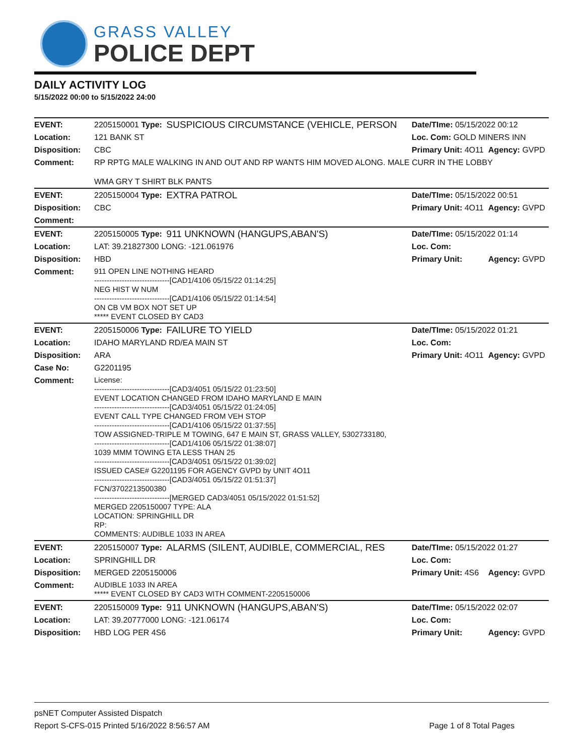GRASS VALLEY
POLICE DEPT
DAILY ACTIVITY LOG
5/15/2022 00:00 to 5/15/2022 24:00
| EVENT: | 2205150001 Type: | SUSPICIOUS CIRCUMSTANCE (VEHICLE, PERSON | Date/TIme: 05/15/2022 00:12 | |
| Location: | 121 BANK ST | | Loc. Com: GOLD MINERS INN | |
| Disposition: | CBC | | Primary Unit: 4O11 | Agency: GVPD |
| Comment: | RP RPTG MALE WALKING IN AND OUT AND RP WANTS HIM MOVED ALONG. MALE CURR IN THE LOBBY WMA GRY T SHIRT BLK PANTS | | | |
| EVENT: | 2205150004 Type: | EXTRA PATROL | Date/TIme: 05/15/2022 00:51 | |
| Disposition: | CBC | | Primary Unit: 4O11 | Agency: GVPD |
| Comment: | | | | |
| EVENT: | 2205150005 Type: | 911 UNKNOWN (HANGUPS,ABAN'S) | Date/TIme: 05/15/2022 01:14 | |
| Location: | LAT: 39.21827300 LONG: -121.061976 | | Loc. Com: | |
| Disposition: | HBD | | Primary Unit: | Agency: GVPD |
| Comment: | 911 OPEN LINE NOTHING HEARD ------------------------------[CAD1/4106 05/15/22 01:14:25] NEG HIST W NUM ------------------------------[CAD1/4106 05/15/22 01:14:54] ON CB VM BOX NOT SET UP ***** EVENT CLOSED BY CAD3 | | | |
| EVENT: | 2205150006 Type: | FAILURE TO YIELD | Date/TIme: 05/15/2022 01:21 | |
| Location: | IDAHO MARYLAND RD/EA MAIN ST | | Loc. Com: | |
| Disposition: | ARA | | Primary Unit: 4O11 | Agency: GVPD |
| Case No: | G2201195 | | | |
| Comment: | License: ------------------------------[CAD3/4051 05/15/22 01:23:50] EVENT LOCATION CHANGED FROM IDAHO MARYLAND E MAIN ------------------------------[CAD3/4051 05/15/22 01:24:05] EVENT CALL TYPE CHANGED FROM VEH STOP ------------------------------[CAD1/4106 05/15/22 01:37:55] TOW ASSIGNED-TRIPLE M TOWING, 647 E MAIN ST, GRASS VALLEY, 5302733180, ------------------------------[CAD1/4106 05/15/22 01:38:07] 1039 MMM TOWING ETA LESS THAN 25 ------------------------------[CAD3/4051 05/15/22 01:39:02] ISSUED CASE# G2201195 FOR AGENCY GVPD by UNIT 4O11 ------------------------------[CAD3/4051 05/15/22 01:51:37] FCN/3702213500380 ------------------------------[MERGED CAD3/4051 05/15/2022 01:51:52] MERGED 2205150007 TYPE: ALA LOCATION: SPRINGHILL DR RP: COMMENTS: AUDIBLE 1033 IN AREA | | | |
| EVENT: | 2205150007 Type: | ALARMS (SILENT, AUDIBLE, COMMERCIAL, RES | Date/TIme: 05/15/2022 01:27 | |
| Location: | SPRINGHILL DR | | Loc. Com: | |
| Disposition: | MERGED 2205150006 | | Primary Unit: 4S6 | Agency: GVPD |
| Comment: | AUDIBLE 1033 IN AREA ***** EVENT CLOSED BY CAD3 WITH COMMENT-2205150006 | | | |
| EVENT: | 2205150009 Type: | 911 UNKNOWN (HANGUPS,ABAN'S) | Date/TIme: 05/15/2022 02:07 | |
| Location: | LAT: 39.20777000 LONG: -121.06174 | | Loc. Com: | |
| Disposition: | HBD LOG PER 4S6 | | Primary Unit: | Agency: GVPD |
psNET Computer Assisted Dispatch
Report S-CFS-015 Printed 5/16/2022 8:56:57 AM Page 1 of 8 Total Pages